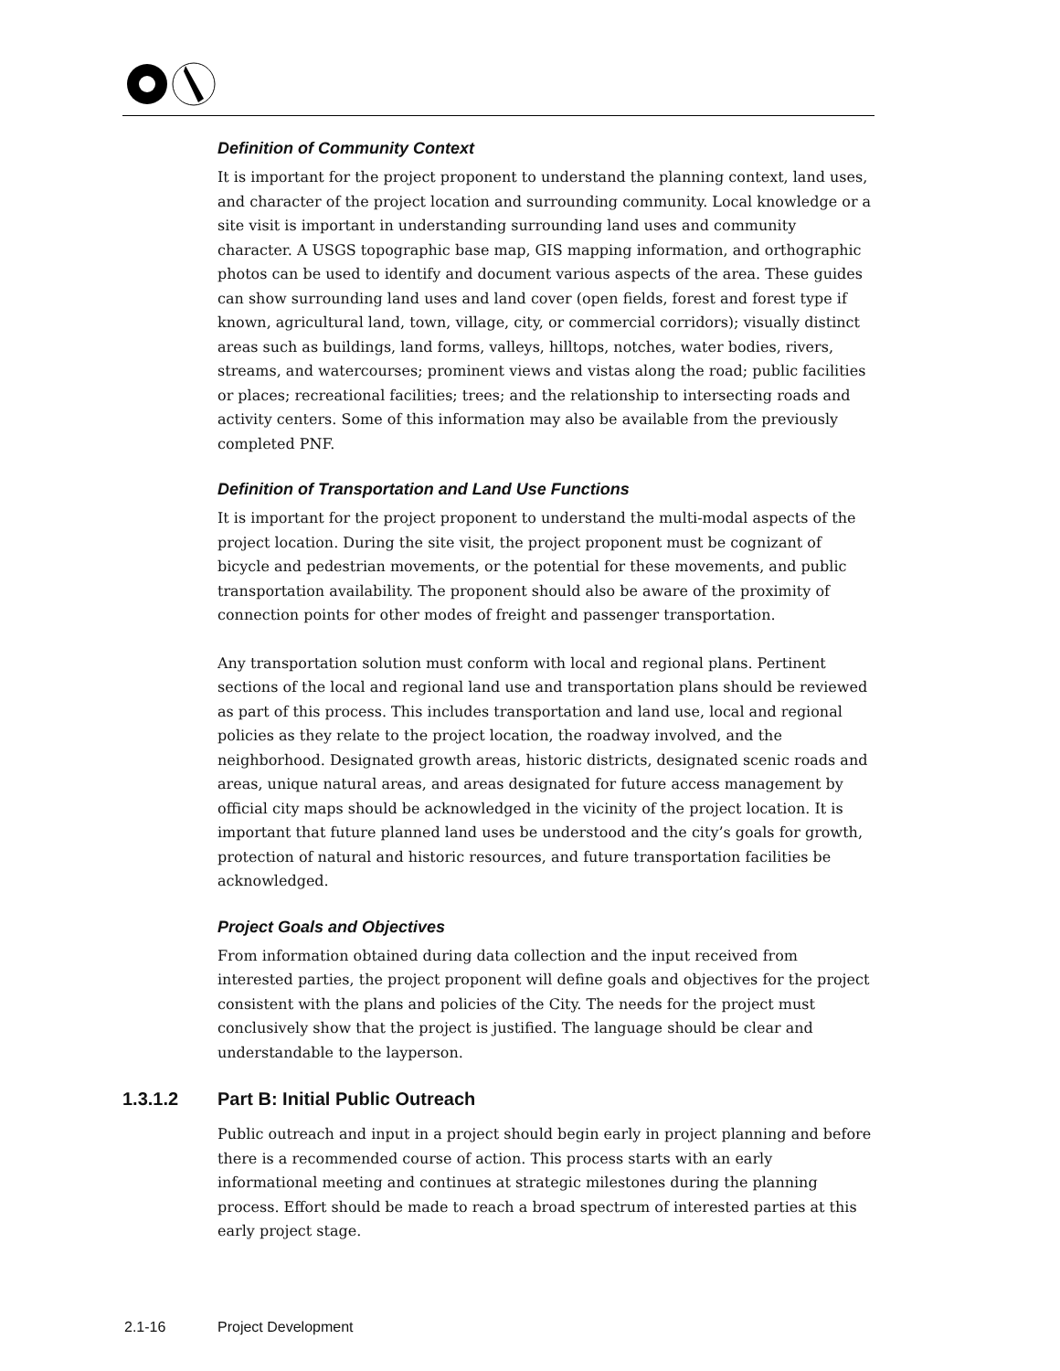Definition of Community Context
It is important for the project proponent to understand the planning context, land uses, and character of the project location and surrounding community. Local knowledge or a site visit is important in understanding surrounding land uses and community character. A USGS topographic base map, GIS mapping information, and orthographic photos can be used to identify and document various aspects of the area. These guides can show surrounding land uses and land cover (open fields, forest and forest type if known, agricultural land, town, village, city, or commercial corridors); visually distinct areas such as buildings, land forms, valleys, hilltops, notches, water bodies, rivers, streams, and watercourses; prominent views and vistas along the road; public facilities or places; recreational facilities; trees; and the relationship to intersecting roads and activity centers. Some of this information may also be available from the previously completed PNF.
Definition of Transportation and Land Use Functions
It is important for the project proponent to understand the multi-modal aspects of the project location. During the site visit, the project proponent must be cognizant of bicycle and pedestrian movements, or the potential for these movements, and public transportation availability. The proponent should also be aware of the proximity of connection points for other modes of freight and passenger transportation.
Any transportation solution must conform with local and regional plans. Pertinent sections of the local and regional land use and transportation plans should be reviewed as part of this process. This includes transportation and land use, local and regional policies as they relate to the project location, the roadway involved, and the neighborhood. Designated growth areas, historic districts, designated scenic roads and areas, unique natural areas, and areas designated for future access management by official city maps should be acknowledged in the vicinity of the project location. It is important that future planned land uses be understood and the city’s goals for growth, protection of natural and historic resources, and future transportation facilities be acknowledged.
Project Goals and Objectives
From information obtained during data collection and the input received from interested parties, the project proponent will define goals and objectives for the project consistent with the plans and policies of the City. The needs for the project must conclusively show that the project is justified. The language should be clear and understandable to the layperson.
1.3.1.2 Part B: Initial Public Outreach
Public outreach and input in a project should begin early in project planning and before there is a recommended course of action. This process starts with an early informational meeting and continues at strategic milestones during the planning process. Effort should be made to reach a broad spectrum of interested parties at this early project stage.
2.1-16 Project Development